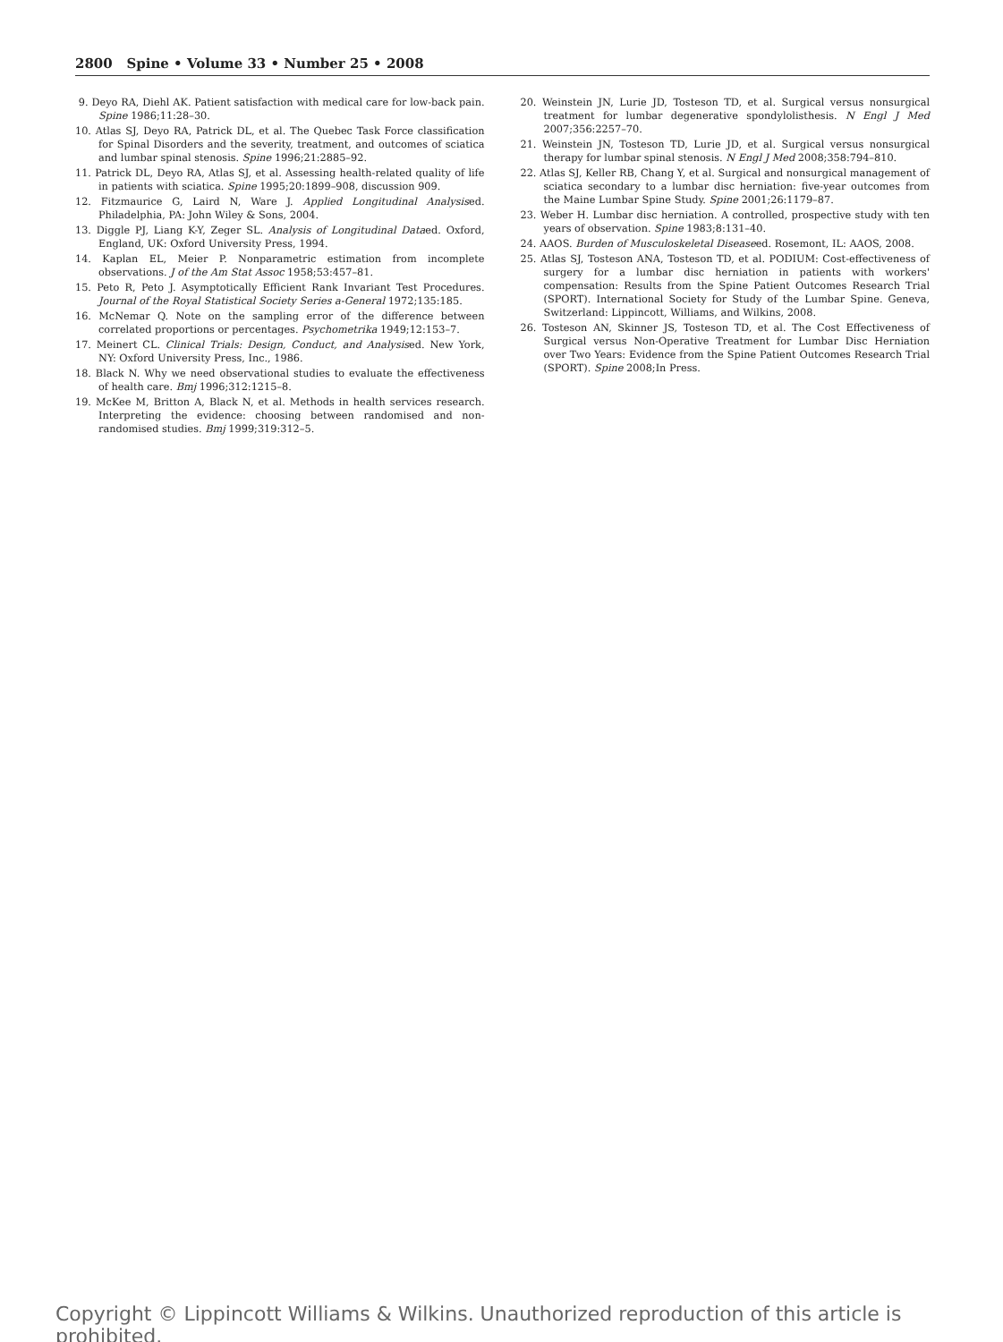2800 Spine • Volume 33 • Number 25 • 2008
9. Deyo RA, Diehl AK. Patient satisfaction with medical care for low-back pain. Spine 1986;11:28–30.
10. Atlas SJ, Deyo RA, Patrick DL, et al. The Quebec Task Force classification for Spinal Disorders and the severity, treatment, and outcomes of sciatica and lumbar spinal stenosis. Spine 1996;21:2885–92.
11. Patrick DL, Deyo RA, Atlas SJ, et al. Assessing health-related quality of life in patients with sciatica. Spine 1995;20:1899–908, discussion 909.
12. Fitzmaurice G, Laird N, Ware J. Applied Longitudinal Analysised. Philadelphia, PA: John Wiley & Sons, 2004.
13. Diggle PJ, Liang K-Y, Zeger SL. Analysis of Longitudinal Dataed. Oxford, England, UK: Oxford University Press, 1994.
14. Kaplan EL, Meier P. Nonparametric estimation from incomplete observations. J of the Am Stat Assoc 1958;53:457–81.
15. Peto R, Peto J. Asymptotically Efficient Rank Invariant Test Procedures. Journal of the Royal Statistical Society Series a-General 1972;135:185.
16. McNemar Q. Note on the sampling error of the difference between correlated proportions or percentages. Psychometrika 1949;12:153–7.
17. Meinert CL. Clinical Trials: Design, Conduct, and Analysised. New York, NY: Oxford University Press, Inc., 1986.
18. Black N. Why we need observational studies to evaluate the effectiveness of health care. Bmj 1996;312:1215–8.
19. McKee M, Britton A, Black N, et al. Methods in health services research. Interpreting the evidence: choosing between randomised and non-randomised studies. Bmj 1999;319:312–5.
20. Weinstein JN, Lurie JD, Tosteson TD, et al. Surgical versus nonsurgical treatment for lumbar degenerative spondylolisthesis. N Engl J Med 2007;356:2257–70.
21. Weinstein JN, Tosteson TD, Lurie JD, et al. Surgical versus nonsurgical therapy for lumbar spinal stenosis. N Engl J Med 2008;358:794–810.
22. Atlas SJ, Keller RB, Chang Y, et al. Surgical and nonsurgical management of sciatica secondary to a lumbar disc herniation: five-year outcomes from the Maine Lumbar Spine Study. Spine 2001;26:1179–87.
23. Weber H. Lumbar disc herniation. A controlled, prospective study with ten years of observation. Spine 1983;8:131–40.
24. AAOS. Burden of Musculoskeletal Diseaseed. Rosemont, IL: AAOS, 2008.
25. Atlas SJ, Tosteson ANA, Tosteson TD, et al. PODIUM: Cost-effectiveness of surgery for a lumbar disc herniation in patients with workers' compensation: Results from the Spine Patient Outcomes Research Trial (SPORT). International Society for Study of the Lumbar Spine. Geneva, Switzerland: Lippincott, Williams, and Wilkins, 2008.
26. Tosteson AN, Skinner JS, Tosteson TD, et al. The Cost Effectiveness of Surgical versus Non-Operative Treatment for Lumbar Disc Herniation over Two Years: Evidence from the Spine Patient Outcomes Research Trial (SPORT). Spine 2008;In Press.
Copyright © Lippincott Williams & Wilkins. Unauthorized reproduction of this article is prohibited.